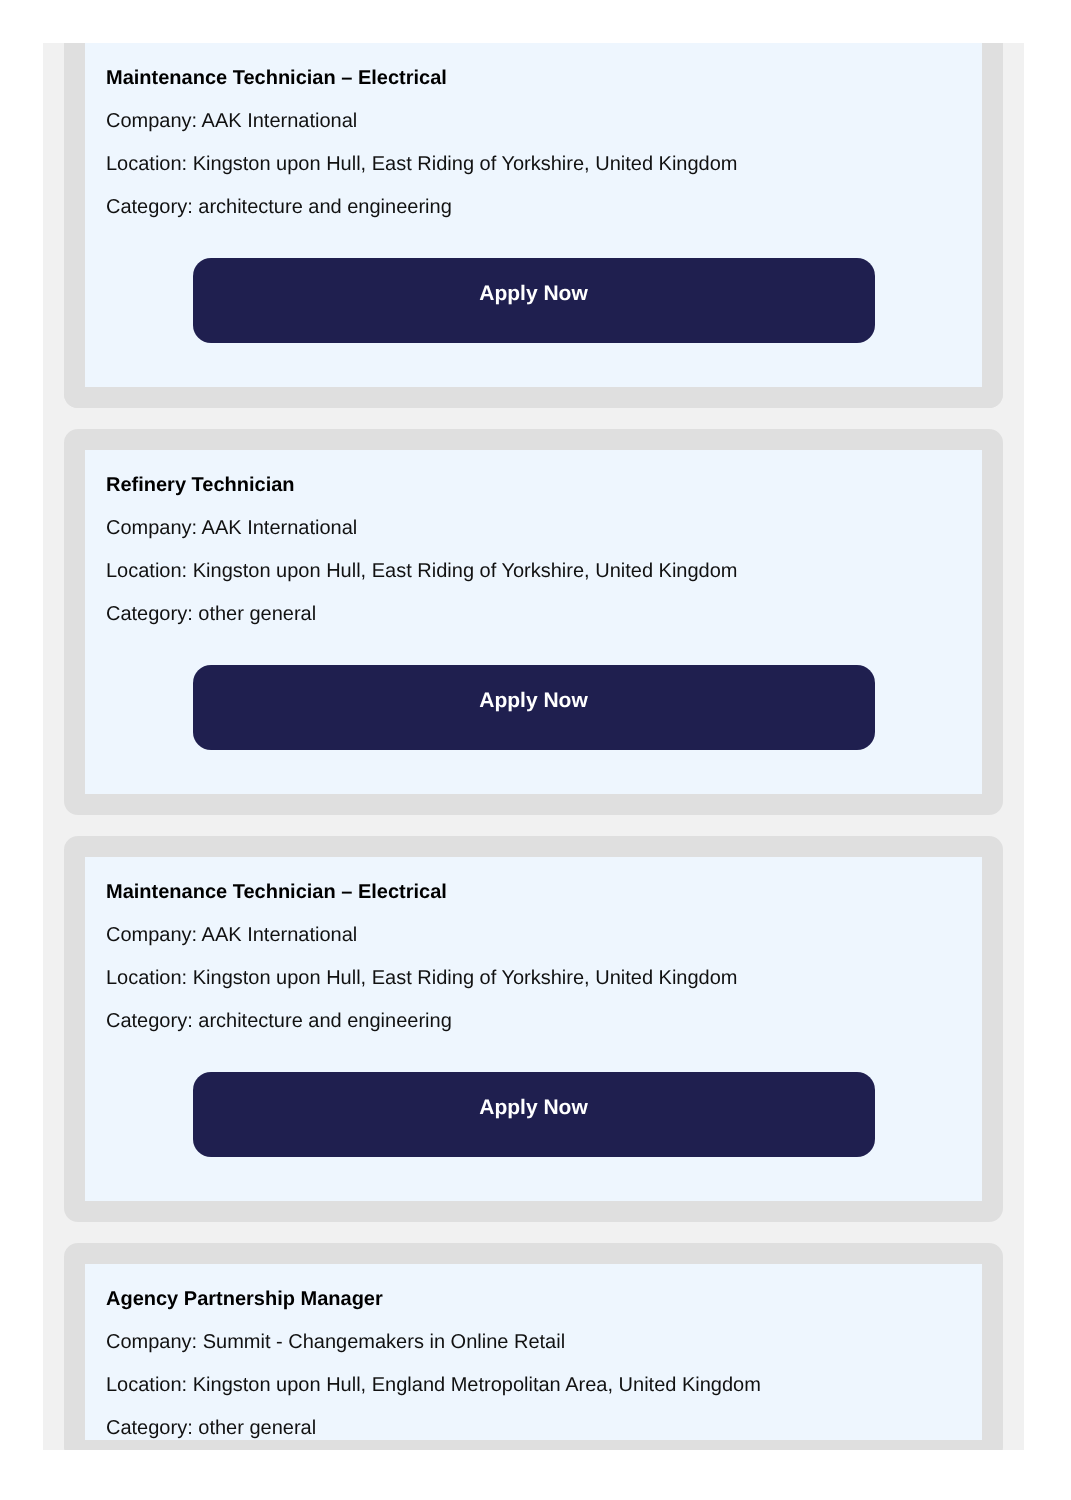Maintenance Technician – Electrical
Company: AAK International
Location: Kingston upon Hull, East Riding of Yorkshire, United Kingdom
Category: architecture and engineering
Apply Now
Refinery Technician
Company: AAK International
Location: Kingston upon Hull, East Riding of Yorkshire, United Kingdom
Category: other general
Apply Now
Maintenance Technician – Electrical
Company: AAK International
Location: Kingston upon Hull, East Riding of Yorkshire, United Kingdom
Category: architecture and engineering
Apply Now
Agency Partnership Manager
Company: Summit - Changemakers in Online Retail
Location: Kingston upon Hull, England Metropolitan Area, United Kingdom
Category: other general